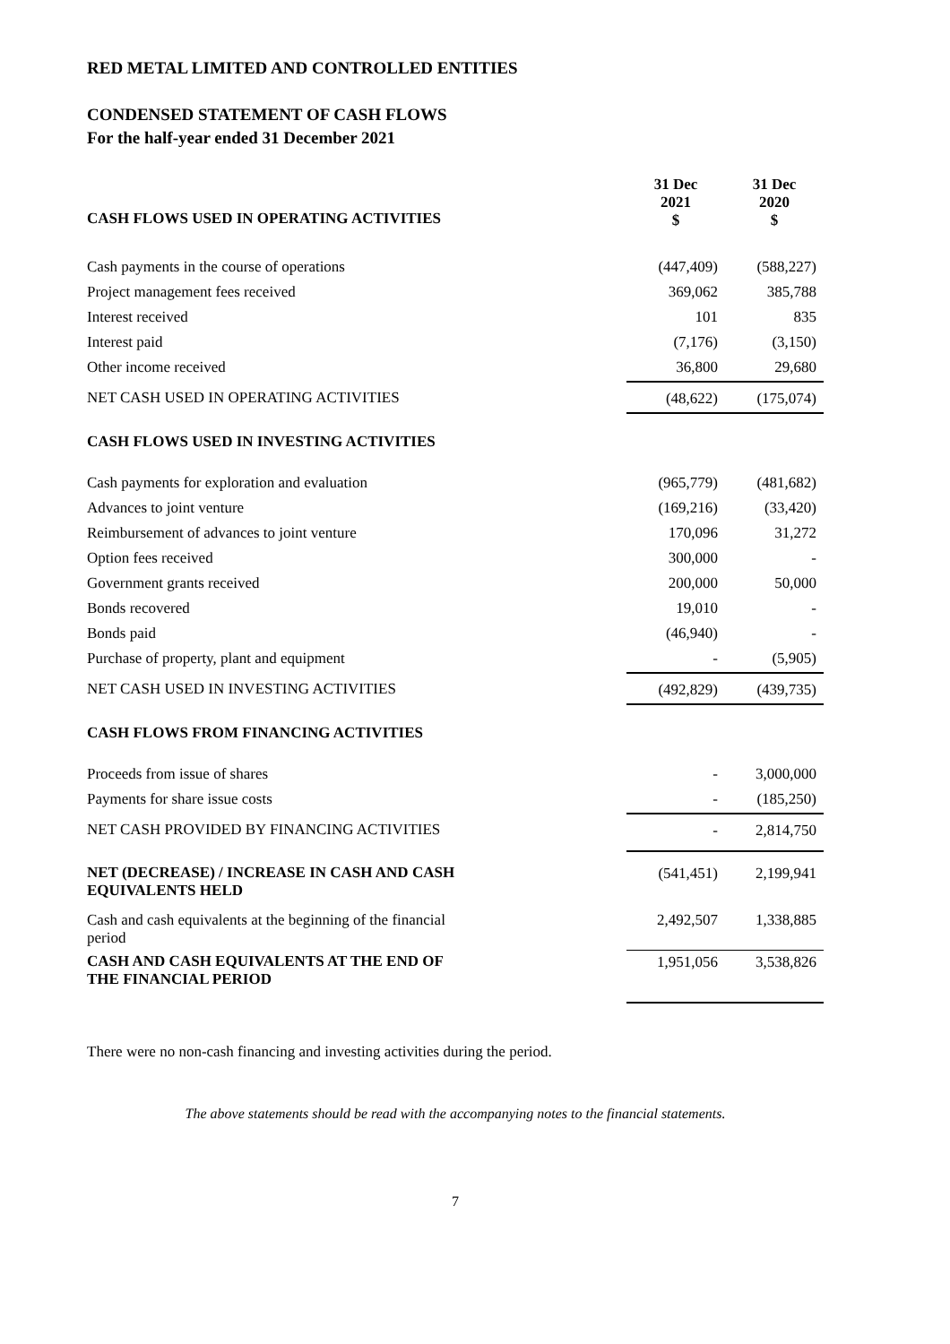RED METAL LIMITED AND CONTROLLED ENTITIES
CONDENSED STATEMENT OF CASH FLOWS
For the half-year ended 31 December 2021
| CASH FLOWS USED IN OPERATING ACTIVITIES | 31 Dec 2021 $ | 31 Dec 2020 $ |
| Cash payments in the course of operations | (447,409) | (588,227) |
| Project management fees received | 369,062 | 385,788 |
| Interest received | 101 | 835 |
| Interest paid | (7,176) | (3,150) |
| Other income received | 36,800 | 29,680 |
| NET CASH USED IN OPERATING ACTIVITIES | (48,622) | (175,074) |
| CASH FLOWS USED IN INVESTING ACTIVITIES | | |
| Cash payments for exploration and evaluation | (965,779) | (481,682) |
| Advances to joint venture | (169,216) | (33,420) |
| Reimbursement of advances to joint venture | 170,096 | 31,272 |
| Option fees received | 300,000 | - |
| Government grants received | 200,000 | 50,000 |
| Bonds recovered | 19,010 | - |
| Bonds paid | (46,940) | - |
| Purchase of property, plant and equipment | - | (5,905) |
| NET CASH USED IN INVESTING ACTIVITIES | (492,829) | (439,735) |
| CASH FLOWS FROM FINANCING ACTIVITIES | | |
| Proceeds from issue of shares | - | 3,000,000 |
| Payments for share issue costs | - | (185,250) |
| NET CASH PROVIDED BY FINANCING ACTIVITIES | - | 2,814,750 |
| NET (DECREASE) / INCREASE IN CASH AND CASH EQUIVALENTS HELD | (541,451) | 2,199,941 |
| Cash and cash equivalents at the beginning of the financial period | 2,492,507 | 1,338,885 |
| CASH AND CASH EQUIVALENTS AT THE END OF THE FINANCIAL PERIOD | 1,951,056 | 3,538,826 |
There were no non-cash financing and investing activities during the period.
The above statements should be read with the accompanying notes to the financial statements.
7